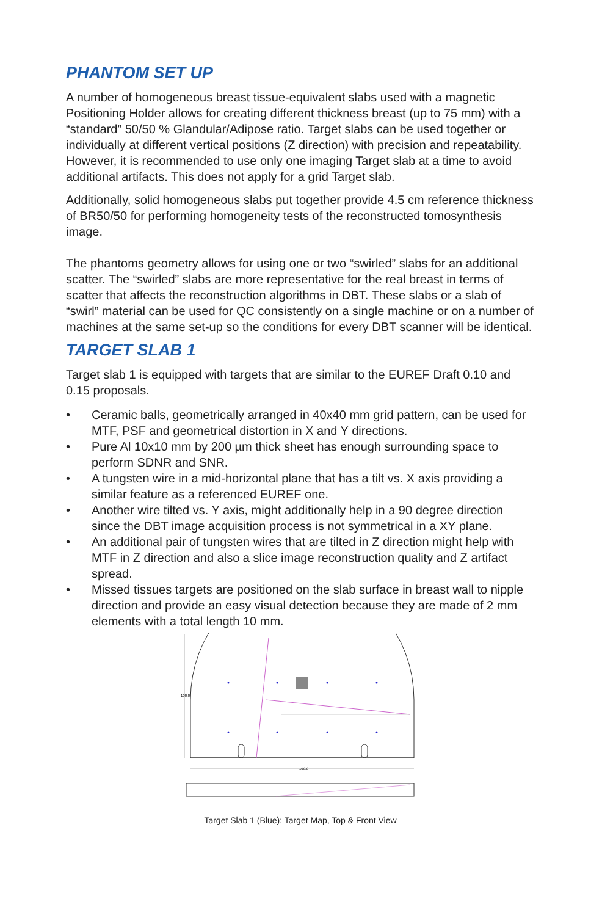PHANTOM SET UP
A number of homogeneous breast tissue-equivalent slabs used with a magnetic Positioning Holder allows for creating different thickness breast (up to 75 mm) with a “standard” 50/50 % Glandular/Adipose ratio. Target slabs can be used together or individually at different vertical positions (Z direction) with precision and repeatability. However, it is recommended to use only one imaging Target slab at a time to avoid additional artifacts. This does not apply for a grid Target slab.
Additionally, solid homogeneous slabs put together provide 4.5 cm reference thickness of BR50/50 for performing homogeneity tests of the reconstructed tomosynthesis image.
The phantoms geometry allows for using one or two “swirled” slabs for an additional scatter. The “swirled” slabs are more representative for the real breast in terms of scatter that affects the reconstruction algorithms in DBT. These slabs or a slab of “swirl” material can be used for QC consistently on a single machine or on a number of machines at the same set-up so the conditions for every DBT scanner will be identical.
TARGET SLAB 1
Target slab 1 is equipped with targets that are similar to the EUREF Draft 0.10 and 0.15 proposals.
• Ceramic balls, geometrically arranged in 40x40 mm grid pattern, can be used for MTF, PSF and geometrical distortion in X and Y directions.
• Pure Al 10x10 mm by 200 µm thick sheet has enough surrounding space to perform SDNR and SNR.
• A tungsten wire in a mid-horizontal plane that has a tilt vs. X axis providing a similar feature as a referenced EUREF one.
• Another wire tilted vs. Y axis, might additionally help in a 90 degree direction since the DBT image acquisition process is not symmetrical in a XY plane.
• An additional pair of tungsten wires that are tilted in Z direction might help with MTF in Z direction and also a slice image reconstruction quality and Z artifact spread.
• Missed tissues targets are positioned on the slab surface in breast wall to nipple direction and provide an easy visual detection because they are made of 2 mm elements with a total length 10 mm.
100.0
190.0
Target Slab 1 (Blue): Target Map, Top & Front View